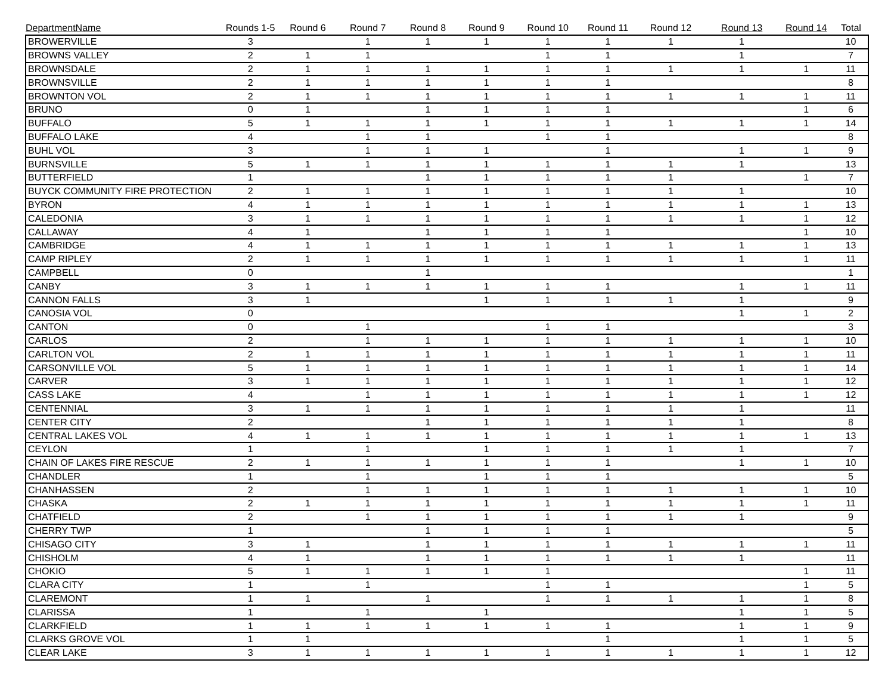| DepartmentName | Rounds 1-5 | Round 6 | Round 7 | Round 8 | Round 9 | Round 10 | Round 11 | Round 12 | Round 13 | Round 14 | Total |
| --- | --- | --- | --- | --- | --- | --- | --- | --- | --- | --- | --- |
| BROWERVILLE | 3 | | 1 | 1 | 1 | 1 | 1 | 1 | 1 | | 10 |
| BROWNS VALLEY | 2 | 1 | 1 | | | 1 | 1 | | 1 | | 7 |
| BROWNSDALE | 2 | 1 | 1 | 1 | 1 | 1 | 1 | 1 | 1 | 1 | 11 |
| BROWNSVILLE | 2 | 1 | 1 | 1 | 1 | 1 | 1 | | | | 8 |
| BROWNTON VOL | 2 | 1 | 1 | 1 | 1 | 1 | 1 | 1 | 1 | 1 | 11 |
| BRUNO | 0 | 1 | | 1 | 1 | 1 | 1 | | | 1 | 6 |
| BUFFALO | 5 | 1 | 1 | 1 | 1 | 1 | 1 | 1 | 1 | 1 | 14 |
| BUFFALO LAKE | 4 | | 1 | 1 | | 1 | 1 | | | | 8 |
| BUHL VOL | 3 | | 1 | 1 | 1 | | 1 | | 1 | 1 | 9 |
| BURNSVILLE | 5 | 1 | 1 | 1 | 1 | 1 | 1 | 1 | 1 | | 13 |
| BUTTERFIELD | 1 | | | 1 | 1 | 1 | 1 | 1 | | 1 | 7 |
| BUYCK COMMUNITY FIRE PROTECTION | 2 | 1 | 1 | 1 | 1 | 1 | 1 | 1 | 1 | | 10 |
| BYRON | 4 | 1 | 1 | 1 | 1 | 1 | 1 | 1 | 1 | 1 | 13 |
| CALEDONIA | 3 | 1 | 1 | 1 | 1 | 1 | 1 | 1 | 1 | 1 | 12 |
| CALLAWAY | 4 | 1 | | 1 | 1 | 1 | 1 | | | 1 | 10 |
| CAMBRIDGE | 4 | 1 | 1 | 1 | 1 | 1 | 1 | 1 | 1 | 1 | 13 |
| CAMP RIPLEY | 2 | 1 | 1 | 1 | 1 | 1 | 1 | 1 | 1 | 1 | 11 |
| CAMPBELL | 0 | | | 1 | | | | | | | 1 |
| CANBY | 3 | 1 | 1 | 1 | 1 | 1 | 1 | | 1 | 1 | 11 |
| CANNON FALLS | 3 | 1 | | | 1 | 1 | 1 | 1 | 1 | | 9 |
| CANOSIA VOL | 0 | | | | | | | | 1 | 1 | 2 |
| CANTON | 0 | | 1 | | | 1 | 1 | | | | 3 |
| CARLOS | 2 | | 1 | 1 | 1 | 1 | 1 | 1 | 1 | 1 | 10 |
| CARLTON VOL | 2 | 1 | 1 | 1 | 1 | 1 | 1 | 1 | 1 | 1 | 11 |
| CARSONVILLE VOL | 5 | 1 | 1 | 1 | 1 | 1 | 1 | 1 | 1 | 1 | 14 |
| CARVER | 3 | 1 | 1 | 1 | 1 | 1 | 1 | 1 | 1 | 1 | 12 |
| CASS LAKE | 4 | | 1 | 1 | 1 | 1 | 1 | 1 | 1 | 1 | 12 |
| CENTENNIAL | 3 | 1 | 1 | 1 | 1 | 1 | 1 | 1 | 1 | | 11 |
| CENTER CITY | 2 | | | 1 | 1 | 1 | 1 | 1 | 1 | | 8 |
| CENTRAL LAKES VOL | 4 | 1 | 1 | 1 | 1 | 1 | 1 | 1 | 1 | 1 | 13 |
| CEYLON | 1 | | 1 | | 1 | 1 | 1 | 1 | 1 | | 7 |
| CHAIN OF LAKES FIRE RESCUE | 2 | 1 | 1 | 1 | 1 | 1 | 1 | | 1 | 1 | 10 |
| CHANDLER | 1 | | 1 | | 1 | 1 | 1 | | | | 5 |
| CHANHASSEN | 2 | | 1 | 1 | 1 | 1 | 1 | 1 | 1 | 1 | 10 |
| CHASKA | 2 | 1 | 1 | 1 | 1 | 1 | 1 | 1 | 1 | 1 | 11 |
| CHATFIELD | 2 | | 1 | 1 | 1 | 1 | 1 | 1 | 1 | | 9 |
| CHERRY TWP | 1 | | | 1 | 1 | 1 | 1 | | | | 5 |
| CHISAGO CITY | 3 | 1 | | 1 | 1 | 1 | 1 | 1 | 1 | 1 | 11 |
| CHISHOLM | 4 | 1 | | 1 | 1 | 1 | 1 | 1 | 1 | | 11 |
| CHOKIO | 5 | 1 | 1 | 1 | 1 | 1 | | | | 1 | 11 |
| CLARA CITY | 1 | | 1 | | | 1 | 1 | | | 1 | 5 |
| CLAREMONT | 1 | 1 | | 1 | | 1 | 1 | 1 | 1 | 1 | 8 |
| CLARISSA | 1 | | 1 | | 1 | | | | 1 | 1 | 5 |
| CLARKFIELD | 1 | 1 | 1 | 1 | 1 | 1 | 1 | | 1 | 1 | 9 |
| CLARKS GROVE VOL | 1 | 1 | | | | | 1 | | 1 | 1 | 5 |
| CLEAR LAKE | 3 | 1 | 1 | 1 | 1 | 1 | 1 | 1 | 1 | 1 | 12 |